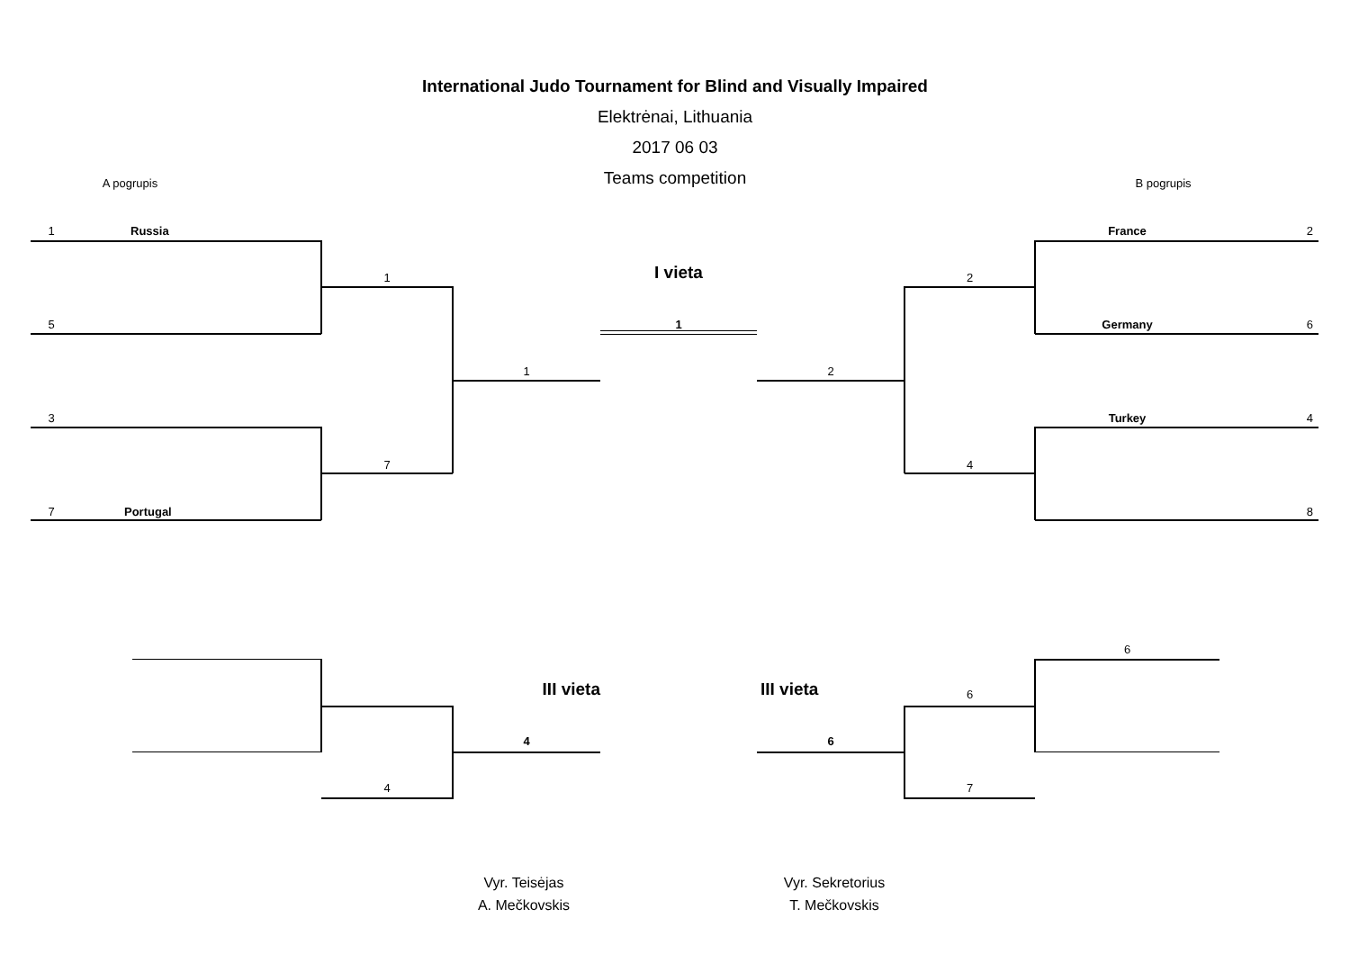International Judo Tournament for Blind and Visually Impaired
Elektrėnai, Lithuania
2017 06 03
Teams competition
A pogrupis
B pogrupis
1
Russia
France
2
1
I vieta
2
5
1
Germany
6
1
2
3
Turkey
4
7
4
7
Portugal
8
6
III vieta
III vieta
6
4
6
4
7
Vyr. Teisėjas
A. Mečkovskis
Vyr. Sekretorius
T. Mečkovskis